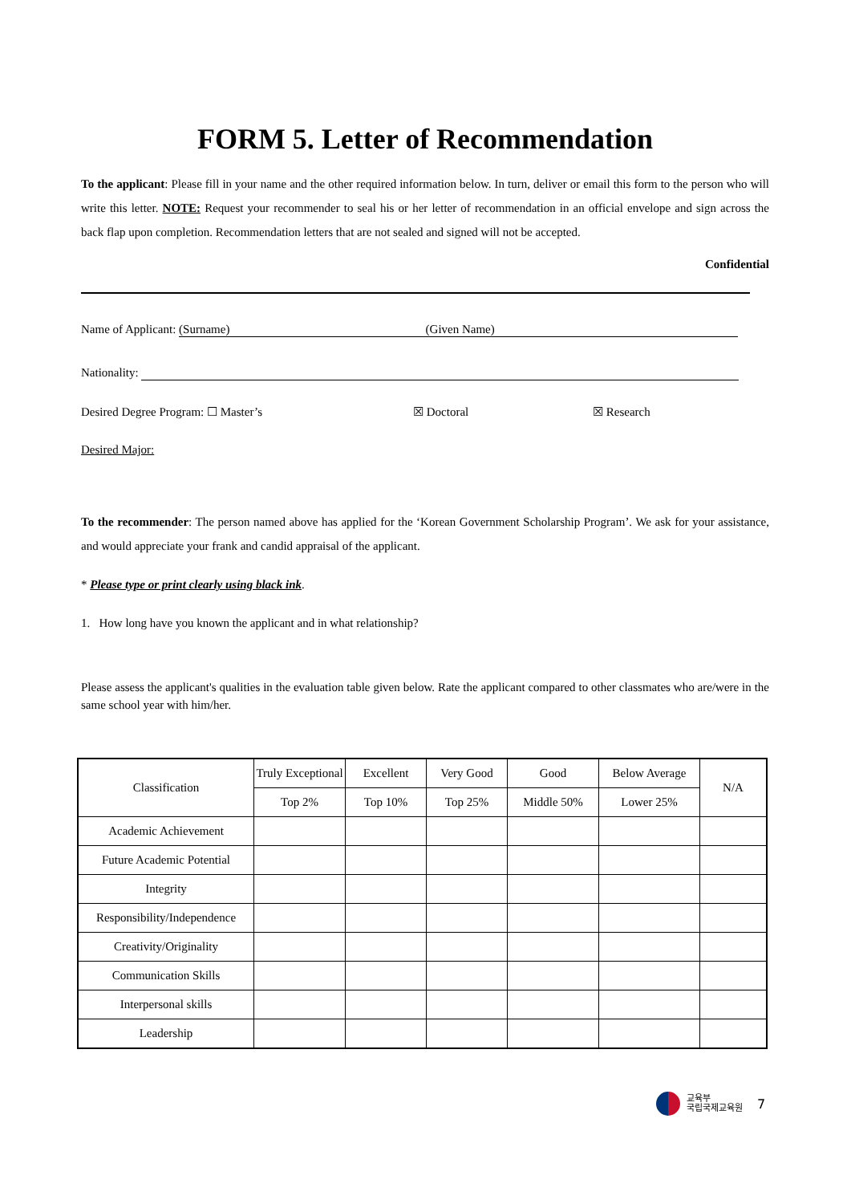FORM 5. Letter of Recommendation
To the applicant: Please fill in your name and the other required information below. In turn, deliver or email this form to the person who will write this letter. NOTE: Request your recommender to seal his or her letter of recommendation in an official envelope and sign across the back flap upon completion. Recommendation letters that are not sealed and signed will not be accepted.
Confidential
Name of Applicant: (Surname) (Given Name)
Nationality:
Desired Degree Program: ☐ Master’s ☒ Doctoral ☒ Research
Desired Major:
To the recommender: The person named above has applied for the ‘Korean Government Scholarship Program’. We ask for your assistance, and would appreciate your frank and candid appraisal of the applicant.
* Please type or print clearly using black ink.
1. How long have you known the applicant and in what relationship?
Please assess the applicant's qualities in the evaluation table given below. Rate the applicant compared to other classmates who are/were in the same school year with him/her.
| Classification | Truly Exceptional | Excellent | Very Good | Good | Below Average | N/A |
| | Top 2% | Top 10% | Top 25% | Middle 50% | Lower 25% | |
| Academic Achievement | | | | | | |
| Future Academic Potential | | | | | | |
| Integrity | | | | | | |
| Responsibility/Independence | | | | | | |
| Creativity/Originality | | | | | | |
| Communication Skills | | | | | | |
| Interpersonal skills | | | | | | |
| Leadership | | | | | | |
교육부
국립국제교육원
7